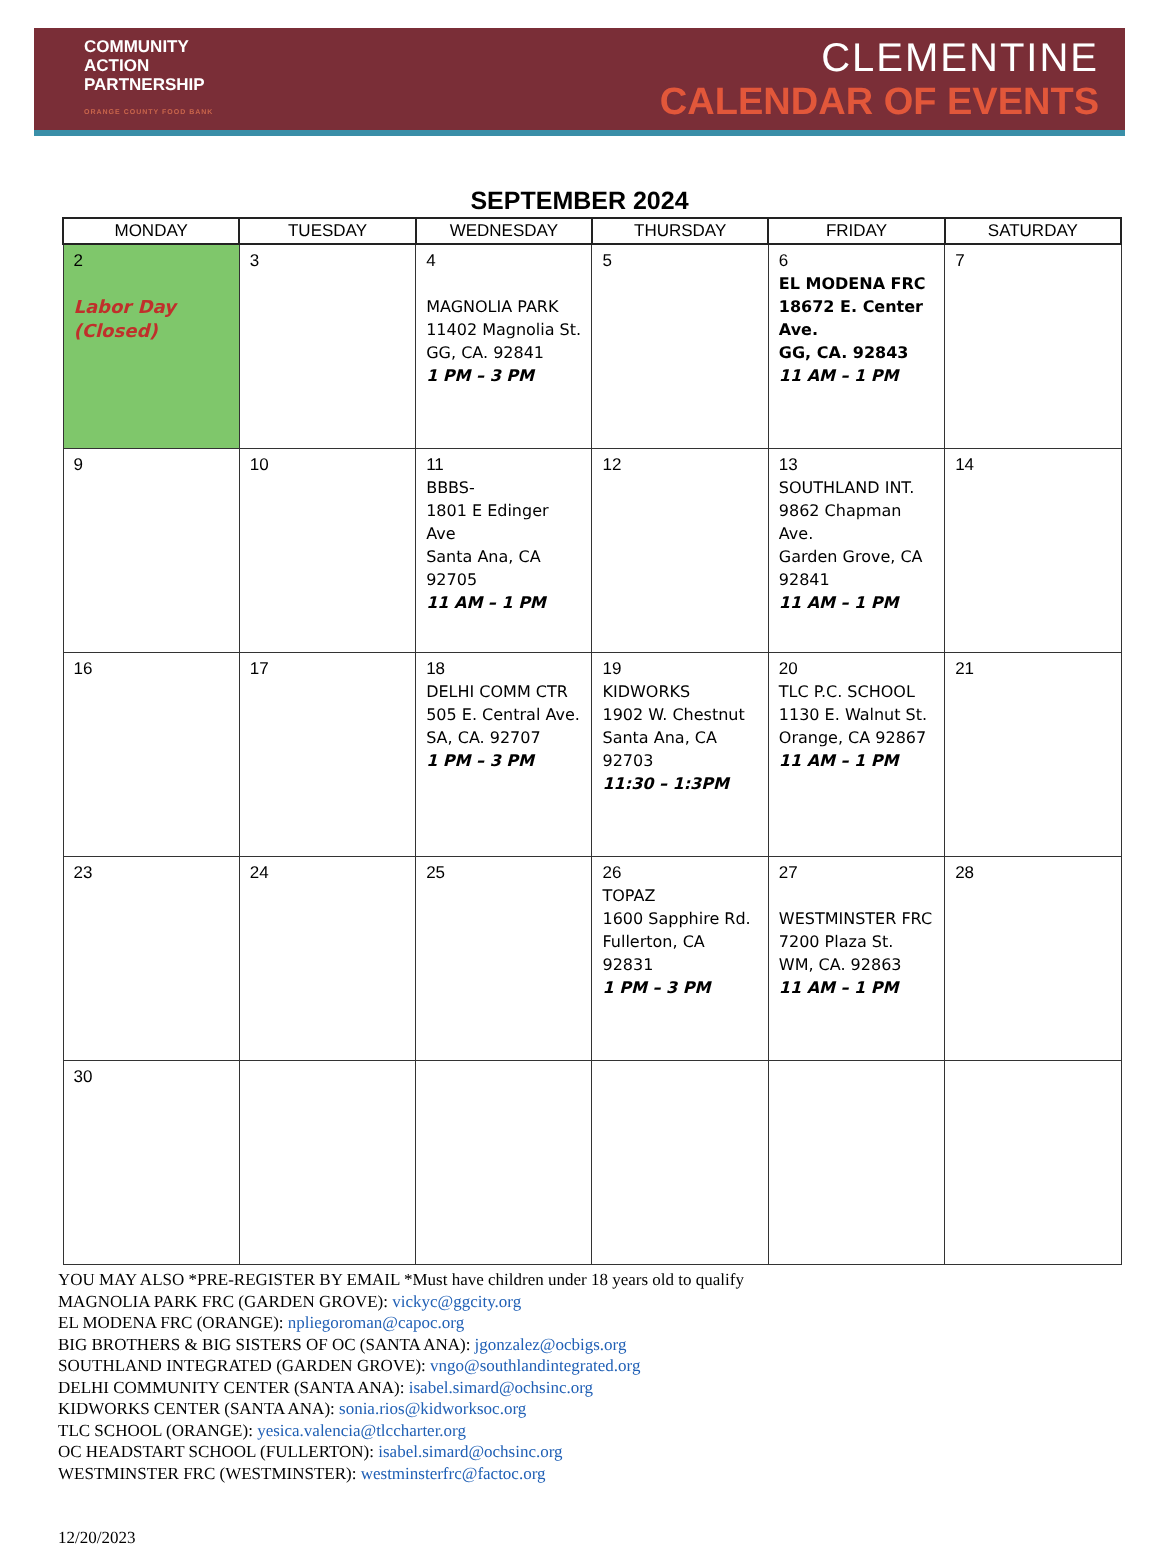COMMUNITY
ACTION
PARTNERSHIP
ORANGE COUNTY FOOD BANK
CLEMENTINE
CALENDAR OF EVENTS
SEPTEMBER 2024
| MONDAY | TUESDAY | WEDNESDAY | THURSDAY | FRIDAY | SATURDAY |
| --- | --- | --- | --- | --- | --- |
| 2 Labor Day (Closed) | 3 | 4 MAGNOLIA PARK 11402 Magnolia St. GG, CA. 92841 1 PM – 3 PM | 5 | 6 EL MODENA FRC 18672 E. Center Ave. GG, CA. 92843 11 AM – 1 PM | 7 |
| 9 | 10 | 11 BBBS- 1801 E Edinger Ave Santa Ana, CA 92705 11 AM – 1 PM | 12 | 13 SOUTHLAND INT. 9862 Chapman Ave. Garden Grove, CA 92841 11 AM – 1 PM | 14 |
| 16 | 17 | 18 DELHI COMM CTR 505 E. Central Ave. SA, CA. 92707 1 PM – 3 PM | 19 KIDWORKS 1902 W. Chestnut Santa Ana, CA 92703 11:30 – 1:3PM | 20 TLC P.C. SCHOOL 1130 E. Walnut St. Orange, CA 92867 11 AM – 1 PM | 21 |
| 23 | 24 | 25 | 26 TOPAZ 1600 Sapphire Rd. Fullerton, CA 92831 1 PM – 3 PM | 27 WESTMINSTER FRC 7200 Plaza St. WM, CA. 92863 11 AM – 1 PM | 28 |
| 30 | | | | | |
YOU MAY ALSO *PRE-REGISTER BY EMAIL *Must have children under 18 years old to qualify
MAGNOLIA PARK FRC (GARDEN GROVE): vickyc@ggcity.org
EL MODENA FRC (ORANGE): npliegoroman@capoc.org
BIG BROTHERS & BIG SISTERS OF OC (SANTA ANA): jgonzalez@ocbigs.org
SOUTHLAND INTEGRATED (GARDEN GROVE): vngo@southlandintegrated.org
DELHI COMMUNITY CENTER (SANTA ANA): isabel.simard@ochsinc.org
KIDWORKS CENTER (SANTA ANA): sonia.rios@kidworksoc.org
TLC SCHOOL (ORANGE): yesica.valencia@tlccharter.org
OC HEADSTART SCHOOL (FULLERTON): isabel.simard@ochsinc.org
WESTMINSTER FRC (WESTMINSTER): westminsterfrc@factoc.org
12/20/2023